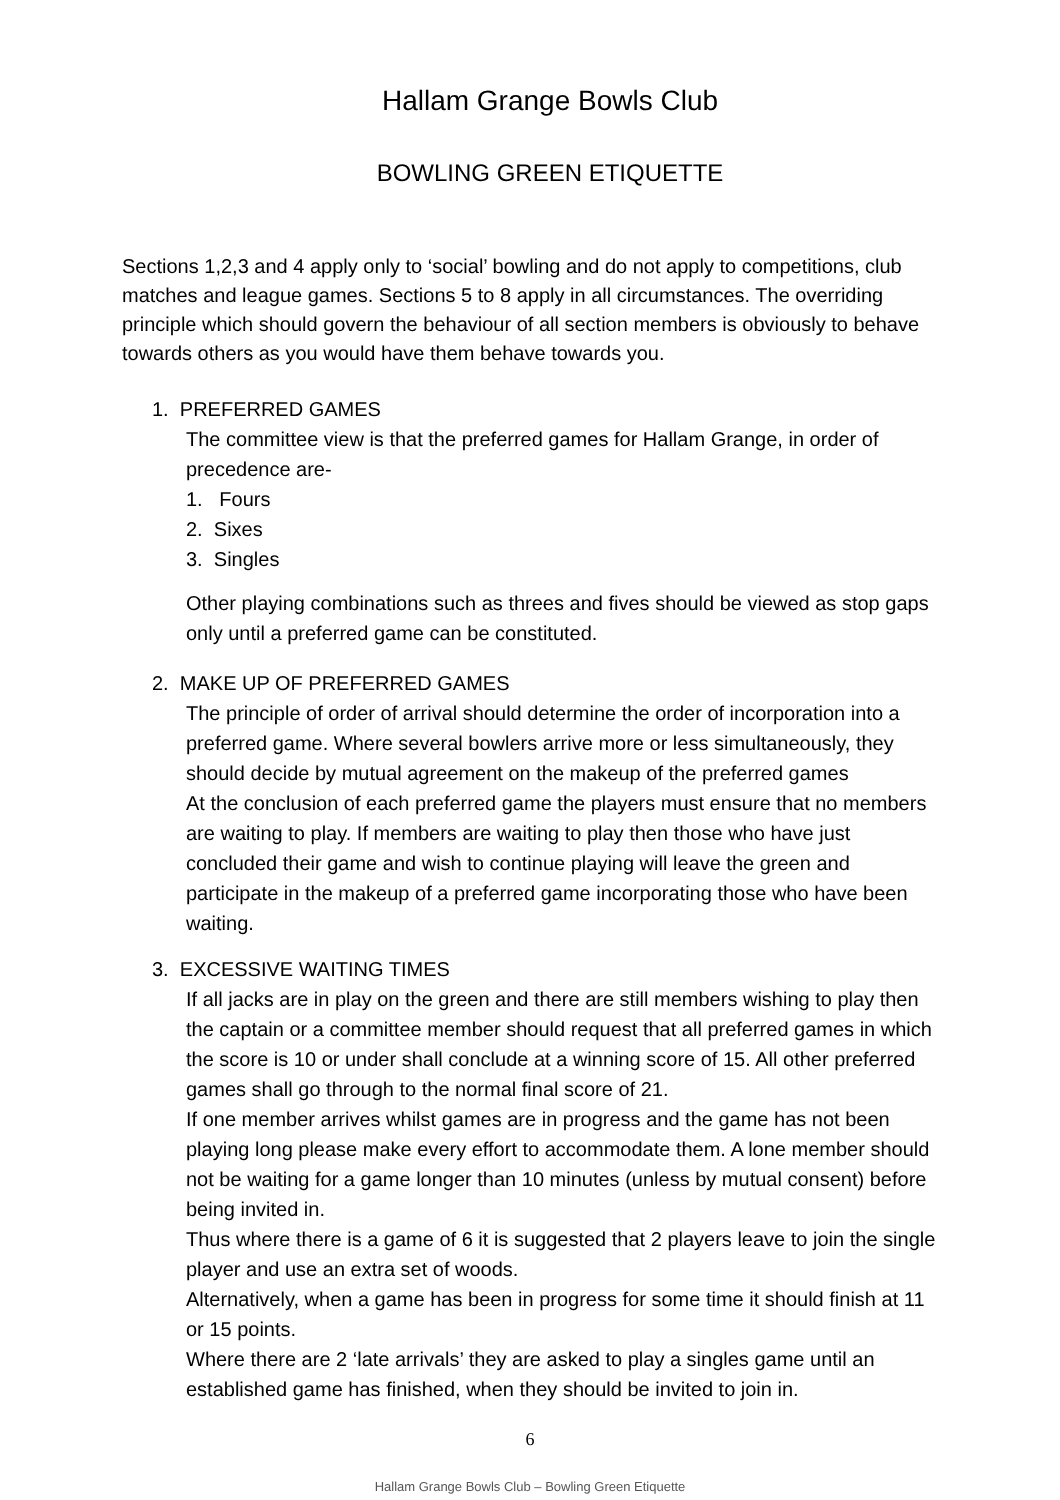Hallam Grange Bowls Club
BOWLING GREEN ETIQUETTE
Sections 1,2,3 and 4 apply only to ‘social’ bowling and do not apply to competitions, club matches and league games. Sections 5 to 8 apply in all circumstances. The overriding principle which should govern the behaviour of all section members is obviously to behave towards others as you would have them behave towards you.
1. PREFERRED GAMES
The committee view is that the preferred games for Hallam Grange, in order of precedence are-
1. Fours
2. Sixes
3. Singles
Other playing combinations such as threes and fives should be viewed as stop gaps only until a preferred game can be constituted.
2. MAKE UP OF PREFERRED GAMES
The principle of order of arrival should determine the order of incorporation into a preferred game. Where several bowlers arrive more or less simultaneously, they should decide by mutual agreement on the makeup of the preferred games
At the conclusion of each preferred game the players must ensure that no members are waiting to play. If members are waiting to play then those who have just concluded their game and wish to continue playing will leave the green and participate in the makeup of a preferred game incorporating those who have been waiting.
3. EXCESSIVE WAITING TIMES
If all jacks are in play on the green and there are still members wishing to play then the captain or a committee member should request that all preferred games in which the score is 10 or under shall conclude at a winning score of 15. All other preferred games shall go through to the normal final score of 21.
If one member arrives whilst games are in progress and the game has not been playing long please make every effort to accommodate them. A lone member should not be waiting for a game longer than 10 minutes (unless by mutual consent) before being invited in.
Thus where there is a game of 6 it is suggested that 2 players leave to join the single player and use an extra set of woods.
Alternatively, when a game has been in progress for some time it should finish at 11 or 15 points.
Where there are 2 ‘late arrivals’ they are asked to play a singles game until an established game has finished, when they should be invited to join in.
6
Hallam Grange Bowls Club – Bowling Green Etiquette